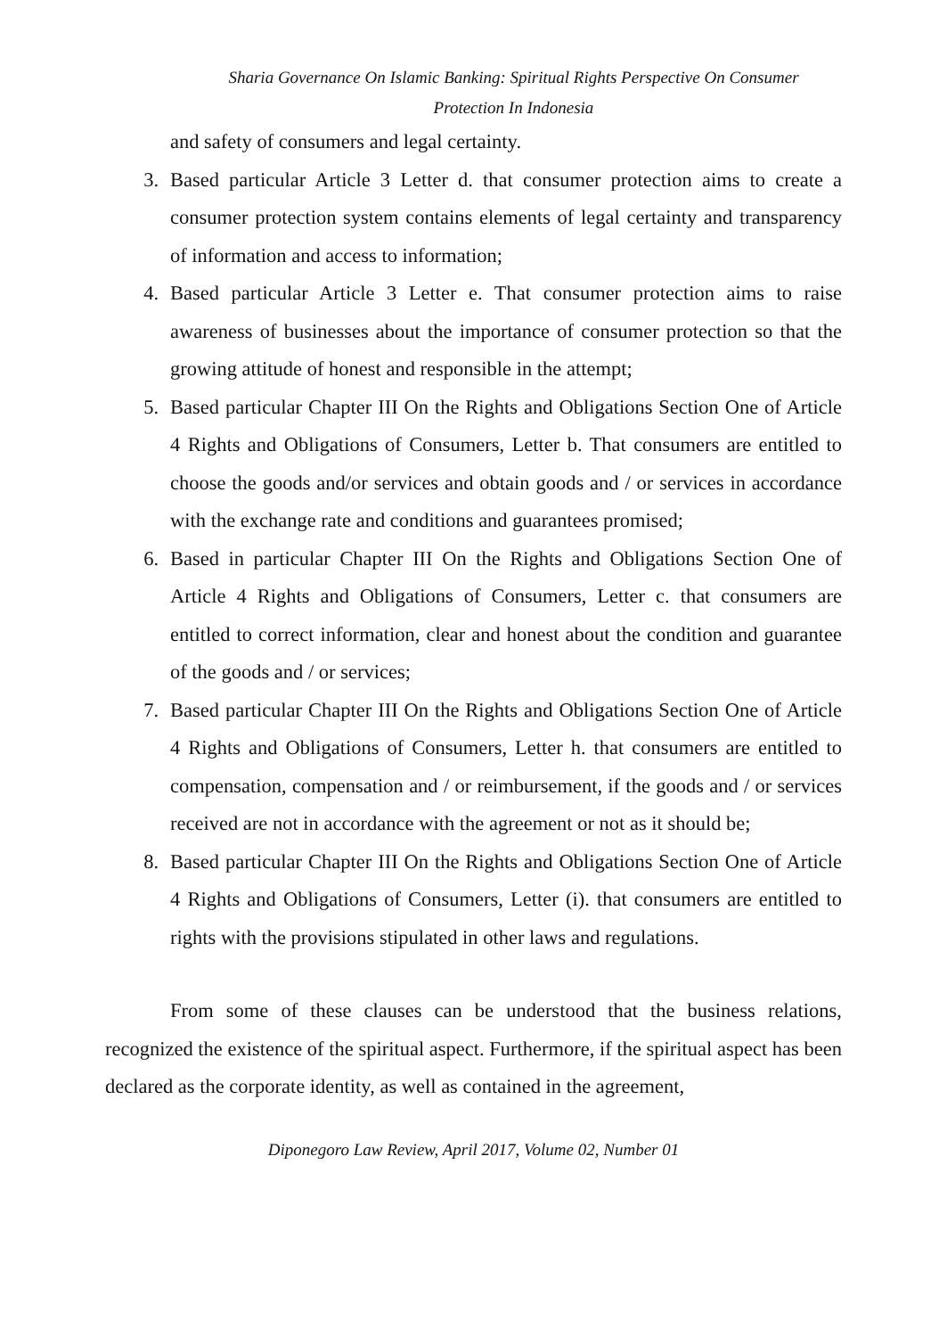Sharia Governance On Islamic Banking: Spiritual Rights Perspective On Consumer
Protection In Indonesia
and safety of consumers and legal certainty.
3. Based particular Article 3 Letter d. that consumer protection aims to create a consumer protection system contains elements of legal certainty and transparency of information and access to information;
4. Based particular Article 3 Letter e. That consumer protection aims to raise awareness of businesses about the importance of consumer protection so that the growing attitude of honest and responsible in the attempt;
5. Based particular Chapter III On the Rights and Obligations Section One of Article 4 Rights and Obligations of Consumers, Letter b. That consumers are entitled to choose the goods and/or services and obtain goods and / or services in accordance with the exchange rate and conditions and guarantees promised;
6. Based in particular Chapter III On the Rights and Obligations Section One of Article 4 Rights and Obligations of Consumers, Letter c. that consumers are entitled to correct information, clear and honest about the condition and guarantee of the goods and / or services;
7. Based particular Chapter III On the Rights and Obligations Section One of Article 4 Rights and Obligations of Consumers, Letter h. that consumers are entitled to compensation, compensation and / or reimbursement, if the goods and / or services received are not in accordance with the agreement or not as it should be;
8. Based particular Chapter III On the Rights and Obligations Section One of Article 4 Rights and Obligations of Consumers, Letter (i). that consumers are entitled to rights with the provisions stipulated in other laws and regulations.
From some of these clauses can be understood that the business relations, recognized the existence of the spiritual aspect. Furthermore, if the spiritual aspect has been declared as the corporate identity, as well as contained in the agreement,
Diponegoro Law Review, April 2017, Volume 02, Number 01